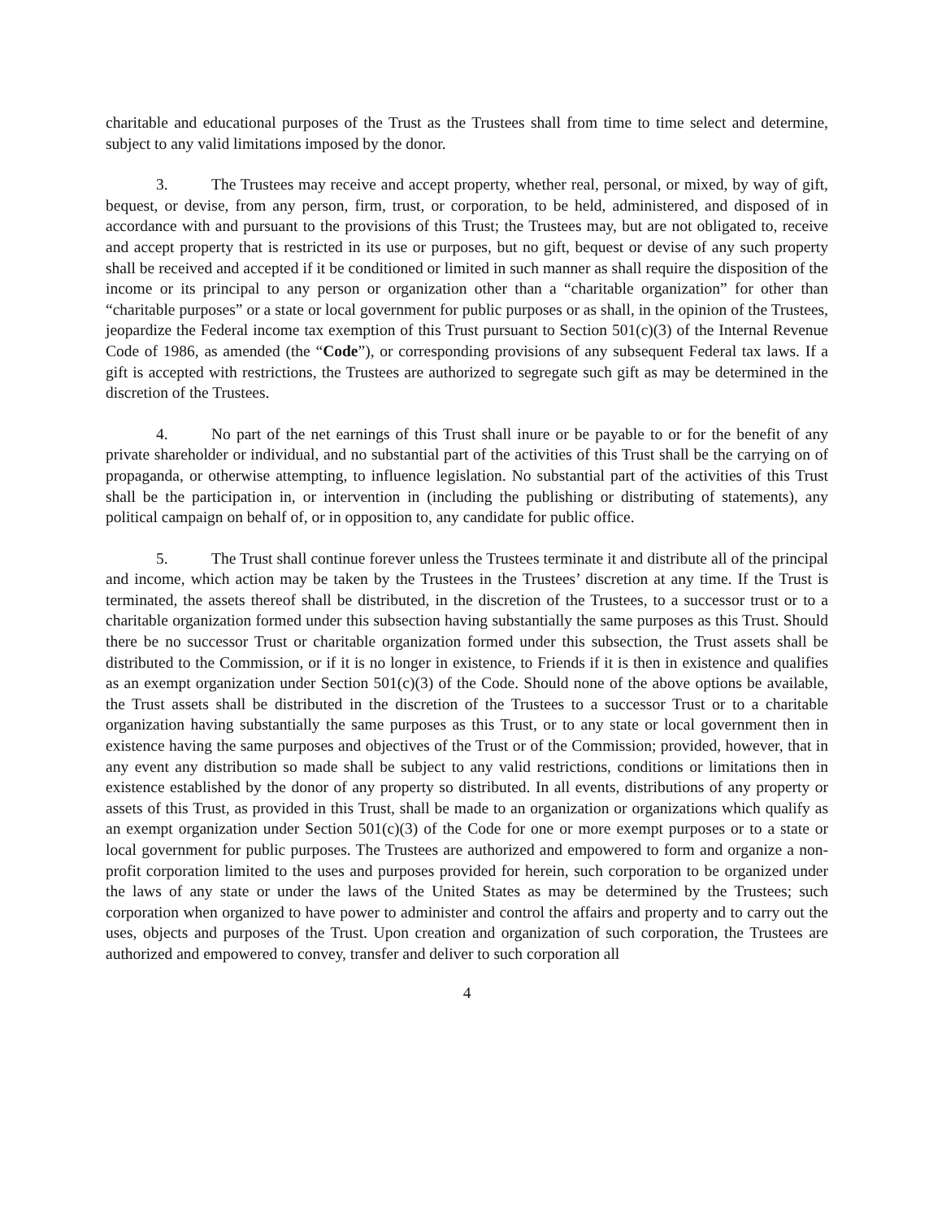charitable and educational purposes of the Trust as the Trustees shall from time to time select and determine, subject to any valid limitations imposed by the donor.
3. The Trustees may receive and accept property, whether real, personal, or mixed, by way of gift, bequest, or devise, from any person, firm, trust, or corporation, to be held, administered, and disposed of in accordance with and pursuant to the provisions of this Trust; the Trustees may, but are not obligated to, receive and accept property that is restricted in its use or purposes, but no gift, bequest or devise of any such property shall be received and accepted if it be conditioned or limited in such manner as shall require the disposition of the income or its principal to any person or organization other than a “charitable organization” for other than “charitable purposes” or a state or local government for public purposes or as shall, in the opinion of the Trustees, jeopardize the Federal income tax exemption of this Trust pursuant to Section 501(c)(3) of the Internal Revenue Code of 1986, as amended (the “Code”), or corresponding provisions of any subsequent Federal tax laws. If a gift is accepted with restrictions, the Trustees are authorized to segregate such gift as may be determined in the discretion of the Trustees.
4. No part of the net earnings of this Trust shall inure or be payable to or for the benefit of any private shareholder or individual, and no substantial part of the activities of this Trust shall be the carrying on of propaganda, or otherwise attempting, to influence legislation. No substantial part of the activities of this Trust shall be the participation in, or intervention in (including the publishing or distributing of statements), any political campaign on behalf of, or in opposition to, any candidate for public office.
5. The Trust shall continue forever unless the Trustees terminate it and distribute all of the principal and income, which action may be taken by the Trustees in the Trustees’ discretion at any time. If the Trust is terminated, the assets thereof shall be distributed, in the discretion of the Trustees, to a successor trust or to a charitable organization formed under this subsection having substantially the same purposes as this Trust. Should there be no successor Trust or charitable organization formed under this subsection, the Trust assets shall be distributed to the Commission, or if it is no longer in existence, to Friends if it is then in existence and qualifies as an exempt organization under Section 501(c)(3) of the Code. Should none of the above options be available, the Trust assets shall be distributed in the discretion of the Trustees to a successor Trust or to a charitable organization having substantially the same purposes as this Trust, or to any state or local government then in existence having the same purposes and objectives of the Trust or of the Commission; provided, however, that in any event any distribution so made shall be subject to any valid restrictions, conditions or limitations then in existence established by the donor of any property so distributed. In all events, distributions of any property or assets of this Trust, as provided in this Trust, shall be made to an organization or organizations which qualify as an exempt organization under Section 501(c)(3) of the Code for one or more exempt purposes or to a state or local government for public purposes. The Trustees are authorized and empowered to form and organize a non-profit corporation limited to the uses and purposes provided for herein, such corporation to be organized under the laws of any state or under the laws of the United States as may be determined by the Trustees; such corporation when organized to have power to administer and control the affairs and property and to carry out the uses, objects and purposes of the Trust. Upon creation and organization of such corporation, the Trustees are authorized and empowered to convey, transfer and deliver to such corporation all
4